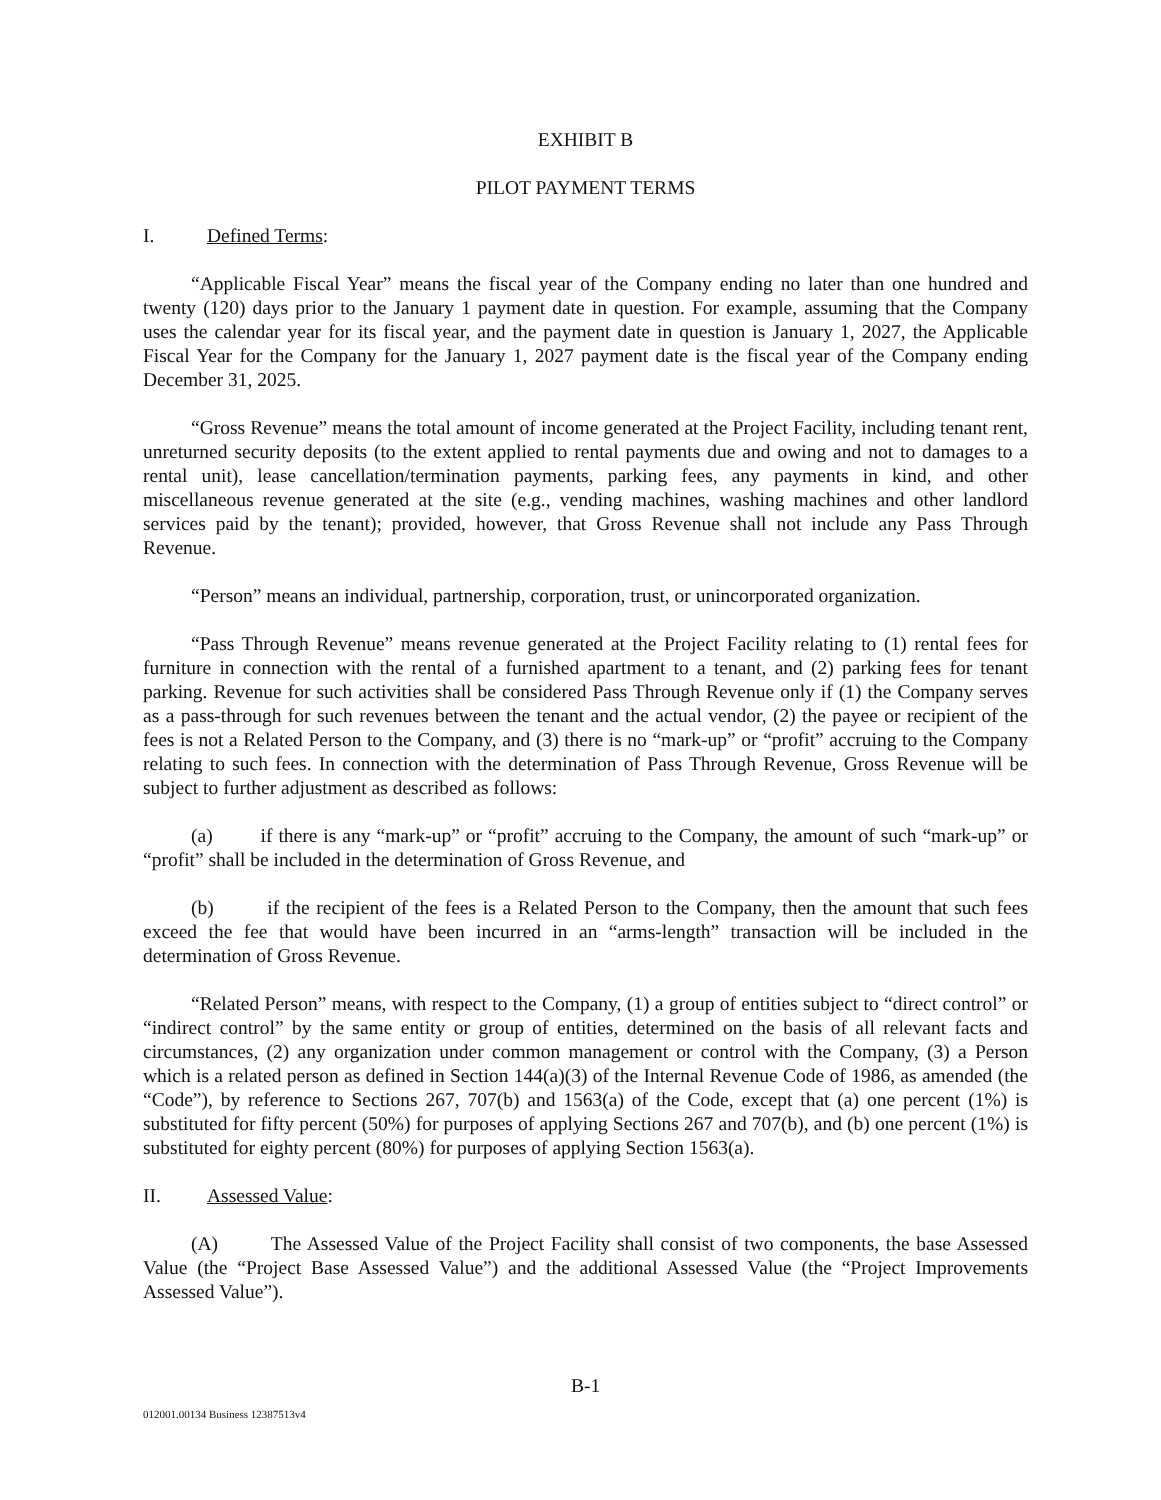EXHIBIT B
PILOT PAYMENT TERMS
I. Defined Terms:
“Applicable Fiscal Year” means the fiscal year of the Company ending no later than one hundred and twenty (120) days prior to the January 1 payment date in question. For example, assuming that the Company uses the calendar year for its fiscal year, and the payment date in question is January 1, 2027, the Applicable Fiscal Year for the Company for the January 1, 2027 payment date is the fiscal year of the Company ending December 31, 2025.
“Gross Revenue” means the total amount of income generated at the Project Facility, including tenant rent, unreturned security deposits (to the extent applied to rental payments due and owing and not to damages to a rental unit), lease cancellation/termination payments, parking fees, any payments in kind, and other miscellaneous revenue generated at the site (e.g., vending machines, washing machines and other landlord services paid by the tenant); provided, however, that Gross Revenue shall not include any Pass Through Revenue.
“Person” means an individual, partnership, corporation, trust, or unincorporated organization.
“Pass Through Revenue” means revenue generated at the Project Facility relating to (1) rental fees for furniture in connection with the rental of a furnished apartment to a tenant, and (2) parking fees for tenant parking. Revenue for such activities shall be considered Pass Through Revenue only if (1) the Company serves as a pass-through for such revenues between the tenant and the actual vendor, (2) the payee or recipient of the fees is not a Related Person to the Company, and (3) there is no “mark-up” or “profit” accruing to the Company relating to such fees. In connection with the determination of Pass Through Revenue, Gross Revenue will be subject to further adjustment as described as follows:
(a) if there is any “mark-up” or “profit” accruing to the Company, the amount of such “mark-up” or “profit” shall be included in the determination of Gross Revenue, and
(b) if the recipient of the fees is a Related Person to the Company, then the amount that such fees exceed the fee that would have been incurred in an “arms-length” transaction will be included in the determination of Gross Revenue.
“Related Person” means, with respect to the Company, (1) a group of entities subject to “direct control” or “indirect control” by the same entity or group of entities, determined on the basis of all relevant facts and circumstances, (2) any organization under common management or control with the Company, (3) a Person which is a related person as defined in Section 144(a)(3) of the Internal Revenue Code of 1986, as amended (the “Code”), by reference to Sections 267, 707(b) and 1563(a) of the Code, except that (a) one percent (1%) is substituted for fifty percent (50%) for purposes of applying Sections 267 and 707(b), and (b) one percent (1%) is substituted for eighty percent (80%) for purposes of applying Section 1563(a).
II. Assessed Value:
(A) The Assessed Value of the Project Facility shall consist of two components, the base Assessed Value (the “Project Base Assessed Value”) and the additional Assessed Value (the “Project Improvements Assessed Value”).
B-1
012001.00134 Business 12387513v4